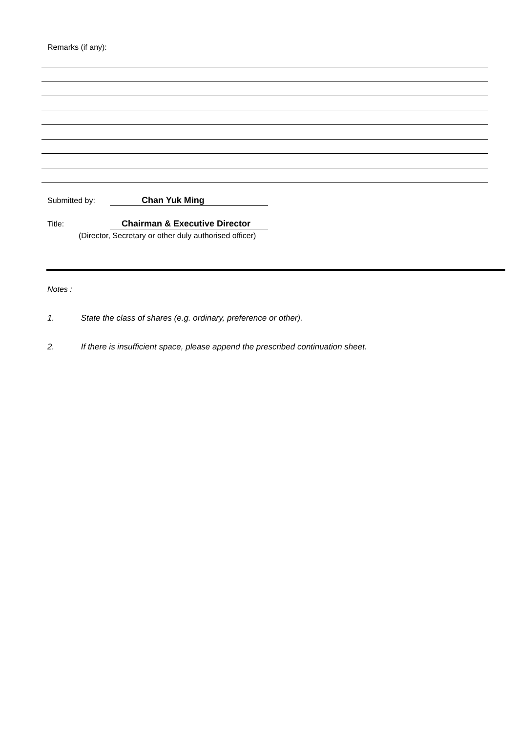Remarks (if any):
Submitted by: Chan Yuk Ming
Title: Chairman & Executive Director
(Director, Secretary or other duly authorised officer)
Notes :
1. State the class of shares (e.g. ordinary, preference or other).
2. If there is insufficient space, please append the prescribed continuation sheet.